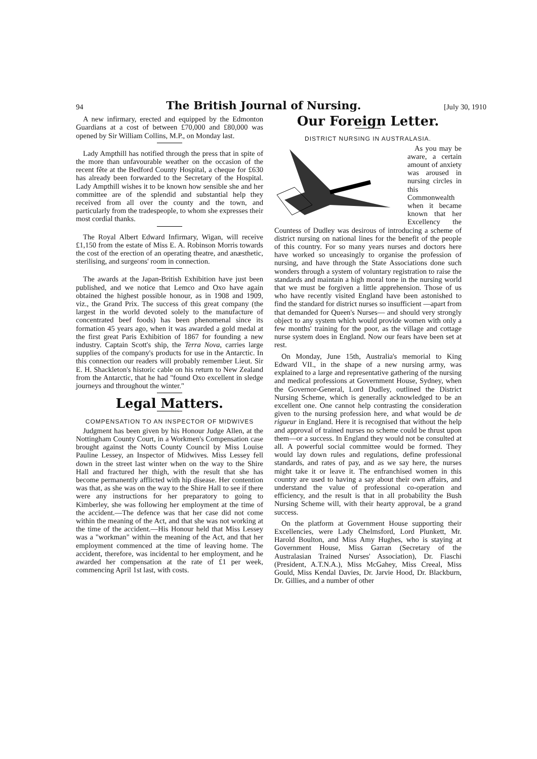94 The British Journal of Nursing. [July 30, 1910
A new infirmary, erected and equipped by the Edmonton Guardians at a cost of between £70,000 and £80,000 was opened by Sir William Collins, M.P., on Monday last.
Lady Ampthill has notified through the press that in spite of the more than unfavourable weather on the occasion of the recent fête at the Bedford County Hospital, a cheque for £630 has already been forwarded to the Secretary of the Hospital. Lady Ampthill wishes it to be known how sensible she and her committee are of the splendid and substantial help they received from all over the county and the town, and particularly from the tradespeople, to whom she expresses their most cordial thanks.
The Royal Albert Edward Infirmary, Wigan, will receive £1,150 from the estate of Miss E. A. Robinson Morris towards the cost of the erection of an operating theatre, and anæsthetic, sterilising, and surgeons' room in connection.
The awards at the Japan-British Exhibition have just been published, and we notice that Lemco and Oxo have again obtained the highest possible honour, as in 1908 and 1909, viz., the Grand Prix. The success of this great company (the largest in the world devoted solely to the manufacture of concentrated beef foods) has been phenomenal since its formation 45 years ago, when it was awarded a gold medal at the first great Paris Exhibition of 1867 for founding a new industry. Captain Scott's ship, the Terra Nova, carries large supplies of the company's products for use in the Antarctic. In this connection our readers will probably remember Lieut. Sir E. H. Shackleton's historic cable on his return to New Zealand from the Antarctic, that he had "found Oxo excellent in sledge journeys and throughout the winter."
Legal Matters.
COMPENSATION TO AN INSPECTOR OF MIDWIVES
Judgment has been given by his Honour Judge Allen, at the Nottingham County Court, in a Workmen's Compensation case brought against the Notts County Council by Miss Louise Pauline Lessey, an Inspector of Midwives. Miss Lessey fell down in the street last winter when on the way to the Shire Hall and fractured her thigh, with the result that she has become permanently afflicted with hip disease. Her contention was that, as she was on the way to the Shire Hall to see if there were any instructions for her preparatory to going to Kimberley, she was following her employment at the time of the accident.—The defence was that her case did not come within the meaning of the Act, and that she was not working at the time of the accident.—His Honour held that Miss Lessey was a "workman" within the meaning of the Act, and that her employment commenced at the time of leaving home. The accident, therefore, was incidental to her employment, and he awarded her compensation at the rate of £1 per week, commencing April 1st last, with costs.
Our Foreign Letter.
DISTRICT NURSING IN AUSTRALASIA.
As you may be aware, a certain amount of anxiety was aroused in nursing circles in this Commonwealth when it became known that her Excellency the Countess of Dudley was desirous of introducing a scheme of district nursing on national lines for the benefit of the people of this country. For so many years nurses and doctors here have worked so unceasingly to organise the profession of nursing, and have through the State Associations done such wonders through a system of voluntary registration to raise the standards and maintain a high moral tone in the nursing world that we must be forgiven a little apprehension. Those of us who have recently visited England have been astonished to find the standard for district nurses so insufficient —apart from that demanded for Queen's Nurses— and should very strongly object to any system which would provide women with only a few months' training for the poor, as the village and cottage nurse system does in England. Now our fears have been set at rest.
On Monday, June 15th, Australia's memorial to King Edward VII., in the shape of a new nursing army, was explained to a large and representative gathering of the nursing and medical professions at Government House, Sydney, when the Governor-General, Lord Dudley, outlined the District Nursing Scheme, which is generally acknowledged to be an excellent one. One cannot help contrasting the consideration given to the nursing profession here, and what would be de rigueur in England. Here it is recognised that without the help and approval of trained nurses no scheme could be thrust upon them—or a success. In England they would not be consulted at all. A powerful social committee would be formed. They would lay down rules and regulations, define professional standards, and rates of pay, and as we say here, the nurses might take it or leave it. The enfranchised women in this country are used to having a say about their own affairs, and understand the value of professional co-operation and efficiency, and the result is that in all probability the Bush Nursing Scheme will, with their hearty approval, be a grand success.
On the platform at Government House supporting their Excellencies, were Lady Chelmsford, Lord Plunkett, Mr. Harold Boulton, and Miss Amy Hughes, who is staying at Government House, Miss Garran (Secretary of the Australasian Trained Nurses' Association), Dr. Fiaschi (President, A.T.N.A.), Miss McGahey, Miss Creeal, Miss Gould, Miss Kendal Davies, Dr. Jarvie Hood, Dr. Blackburn, Dr. Gillies, and a number of other